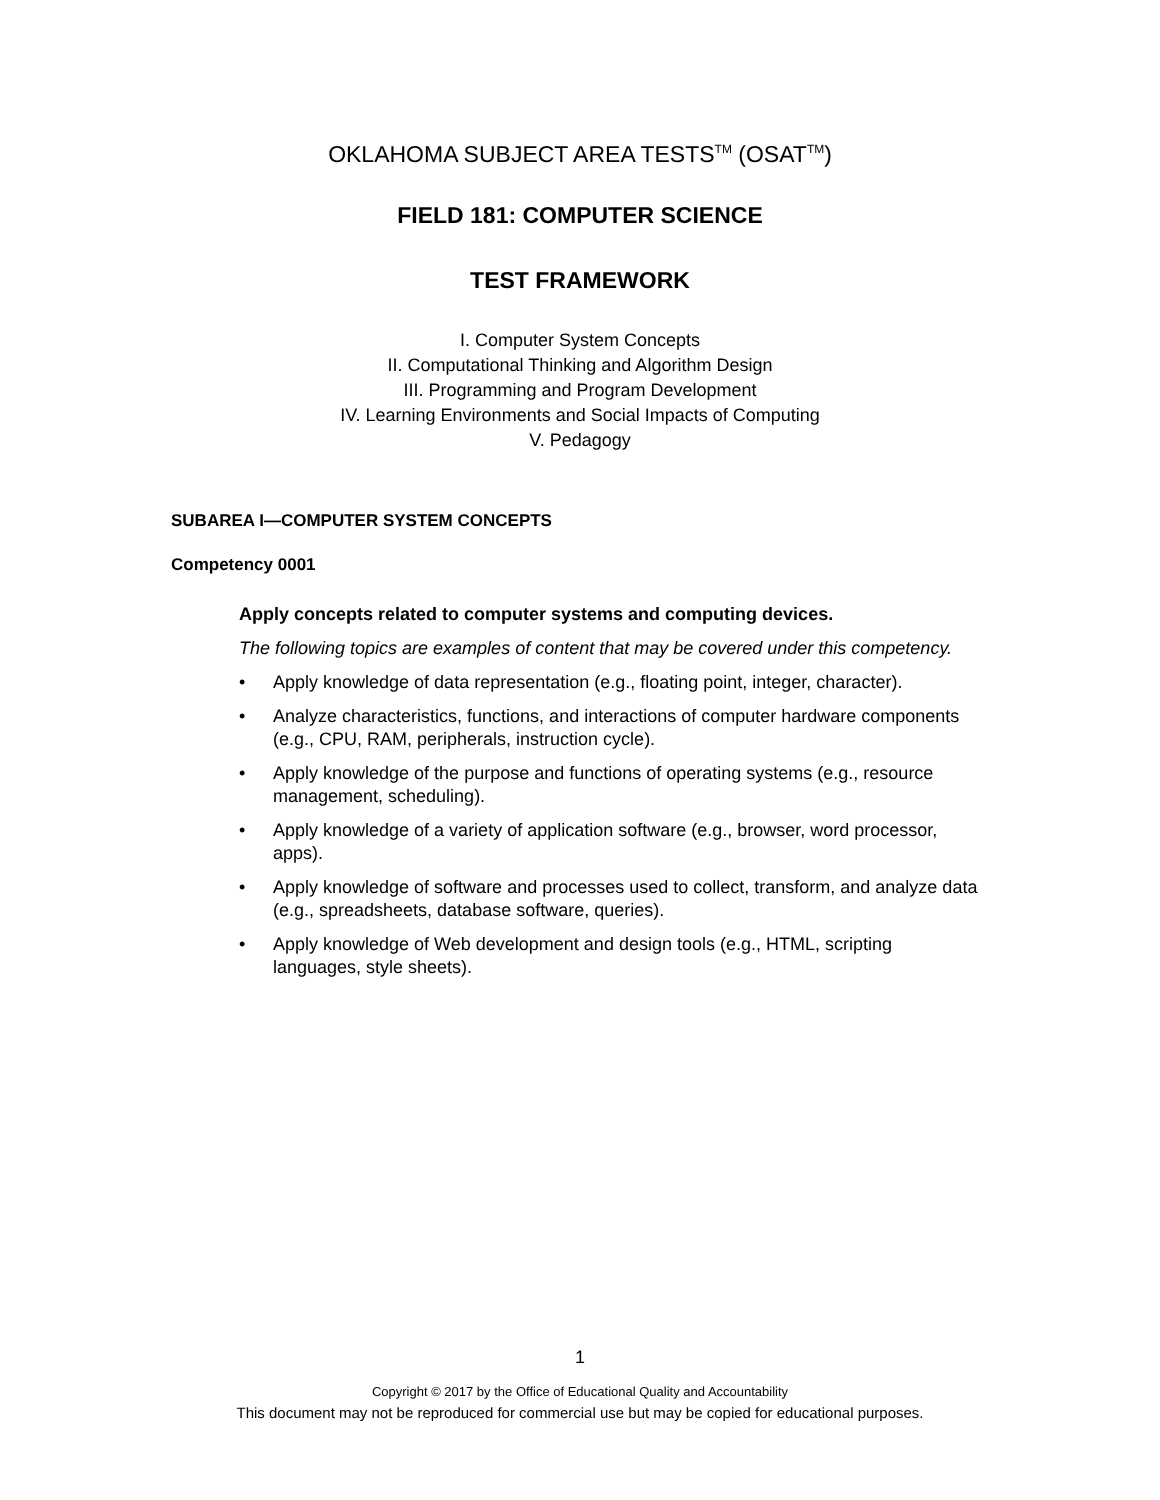OKLAHOMA SUBJECT AREA TESTS<sup>TM</sup> (OSAT<sup>TM</sup>)
FIELD 181: COMPUTER SCIENCE
TEST FRAMEWORK
I. Computer System Concepts
II. Computational Thinking and Algorithm Design
III. Programming and Program Development
IV. Learning Environments and Social Impacts of Computing
V. Pedagogy
SUBAREA I—COMPUTER SYSTEM CONCEPTS
Competency 0001
Apply concepts related to computer systems and computing devices.
The following topics are examples of content that may be covered under this competency.
• Apply knowledge of data representation (e.g., floating point, integer, character).
• Analyze characteristics, functions, and interactions of computer hardware components (e.g., CPU, RAM, peripherals, instruction cycle).
• Apply knowledge of the purpose and functions of operating systems (e.g., resource management, scheduling).
• Apply knowledge of a variety of application software (e.g., browser, word processor, apps).
• Apply knowledge of software and processes used to collect, transform, and analyze data (e.g., spreadsheets, database software, queries).
• Apply knowledge of Web development and design tools (e.g., HTML, scripting languages, style sheets).
1
Copyright © 2017 by the Office of Educational Quality and Accountability
This document may not be reproduced for commercial use but may be copied for educational purposes.